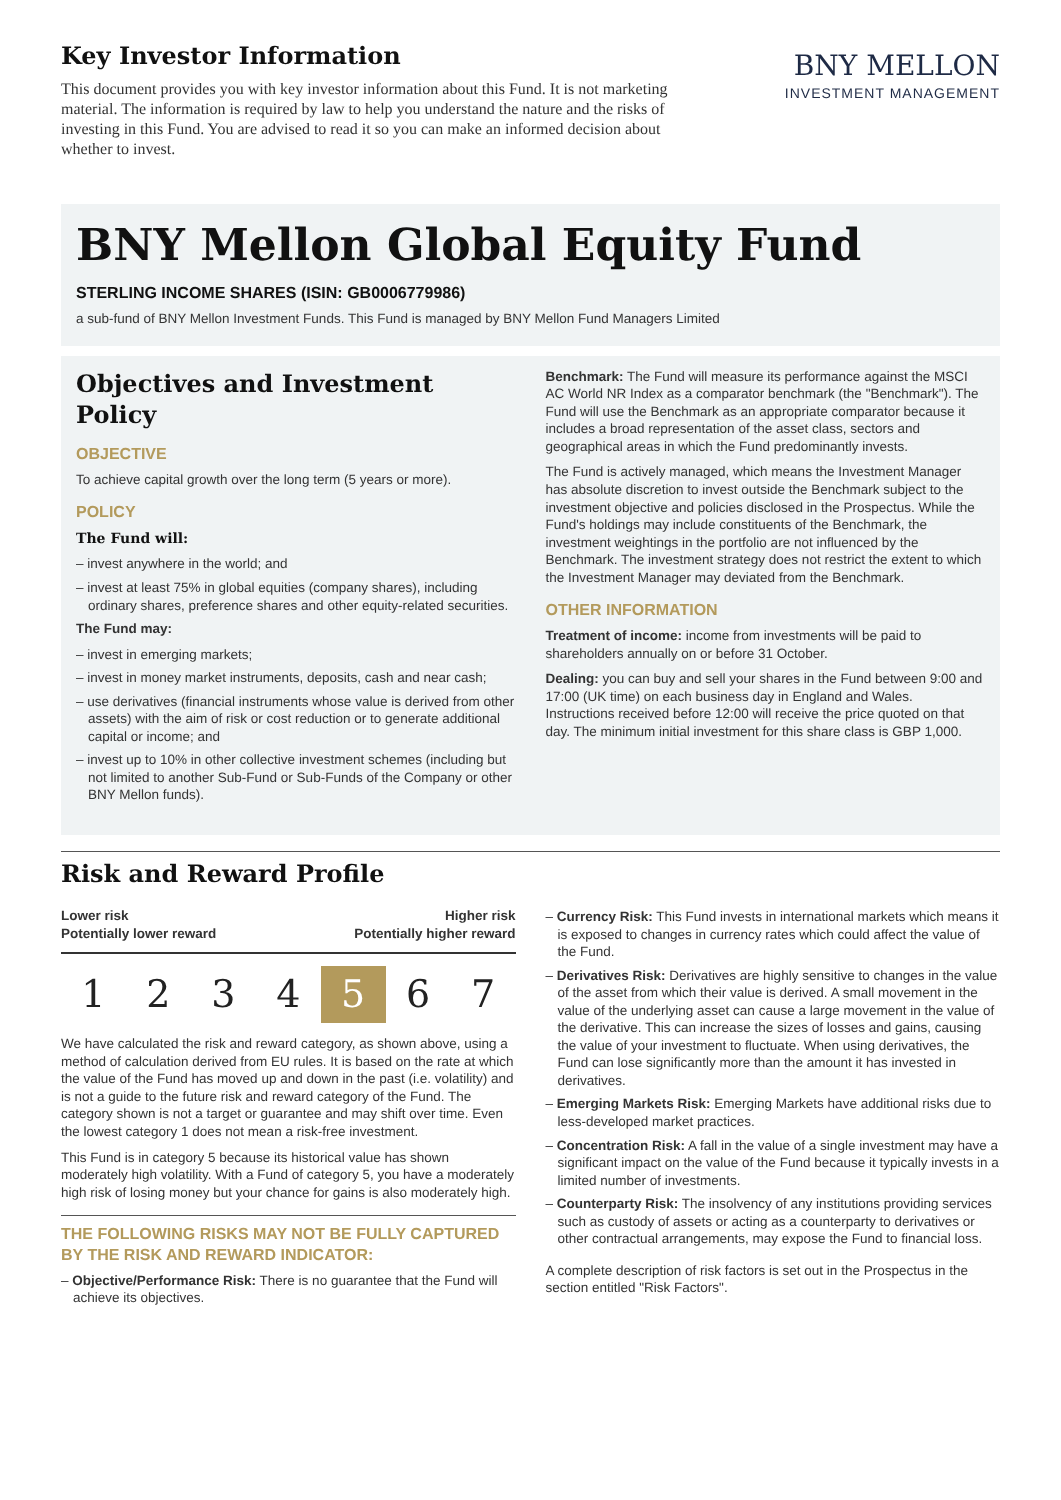Key Investor Information
This document provides you with key investor information about this Fund. It is not marketing material. The information is required by law to help you understand the nature and the risks of investing in this Fund. You are advised to read it so you can make an informed decision about whether to invest.
BNY MELLON
INVESTMENT MANAGEMENT
BNY Mellon Global Equity Fund
STERLING INCOME SHARES (ISIN: GB0006779986)
a sub-fund of BNY Mellon Investment Funds. This Fund is managed by BNY Mellon Fund Managers Limited
Objectives and Investment Policy
OBJECTIVE
To achieve capital growth over the long term (5 years or more).
POLICY
The Fund will:
– invest anywhere in the world; and
– invest at least 75% in global equities (company shares), including ordinary shares, preference shares and other equity-related securities.
The Fund may:
– invest in emerging markets;
– invest in money market instruments, deposits, cash and near cash;
– use derivatives (financial instruments whose value is derived from other assets) with the aim of risk or cost reduction or to generate additional capital or income; and
– invest up to 10% in other collective investment schemes (including but not limited to another Sub-Fund or Sub-Funds of the Company or other BNY Mellon funds).
Benchmark: The Fund will measure its performance against the MSCI AC World NR Index as a comparator benchmark (the "Benchmark"). The Fund will use the Benchmark as an appropriate comparator because it includes a broad representation of the asset class, sectors and geographical areas in which the Fund predominantly invests.
The Fund is actively managed, which means the Investment Manager has absolute discretion to invest outside the Benchmark subject to the investment objective and policies disclosed in the Prospectus. While the Fund's holdings may include constituents of the Benchmark, the investment weightings in the portfolio are not influenced by the Benchmark. The investment strategy does not restrict the extent to which the Investment Manager may deviated from the Benchmark.
OTHER INFORMATION
Treatment of income: income from investments will be paid to shareholders annually on or before 31 October.
Dealing: you can buy and sell your shares in the Fund between 9:00 and 17:00 (UK time) on each business day in England and Wales. Instructions received before 12:00 will receive the price quoted on that day. The minimum initial investment for this share class is GBP 1,000.
Risk and Reward Profile
Lower risk
Potentially lower reward
Higher risk
Potentially higher reward
| 1 | 2 | 3 | 4 | 5 | 6 | 7 |
We have calculated the risk and reward category, as shown above, using a method of calculation derived from EU rules. It is based on the rate at which the value of the Fund has moved up and down in the past (i.e. volatility) and is not a guide to the future risk and reward category of the Fund. The category shown is not a target or guarantee and may shift over time. Even the lowest category 1 does not mean a risk-free investment.
This Fund is in category 5 because its historical value has shown moderately high volatility. With a Fund of category 5, you have a moderately high risk of losing money but your chance for gains is also moderately high.
THE FOLLOWING RISKS MAY NOT BE FULLY CAPTURED BY THE RISK AND REWARD INDICATOR:
– Objective/Performance Risk: There is no guarantee that the Fund will achieve its objectives.
– Currency Risk: This Fund invests in international markets which means it is exposed to changes in currency rates which could affect the value of the Fund.
– Derivatives Risk: Derivatives are highly sensitive to changes in the value of the asset from which their value is derived. A small movement in the value of the underlying asset can cause a large movement in the value of the derivative. This can increase the sizes of losses and gains, causing the value of your investment to fluctuate. When using derivatives, the Fund can lose significantly more than the amount it has invested in derivatives.
– Emerging Markets Risk: Emerging Markets have additional risks due to less-developed market practices.
– Concentration Risk: A fall in the value of a single investment may have a significant impact on the value of the Fund because it typically invests in a limited number of investments.
– Counterparty Risk: The insolvency of any institutions providing services such as custody of assets or acting as a counterparty to derivatives or other contractual arrangements, may expose the Fund to financial loss.
A complete description of risk factors is set out in the Prospectus in the section entitled "Risk Factors".